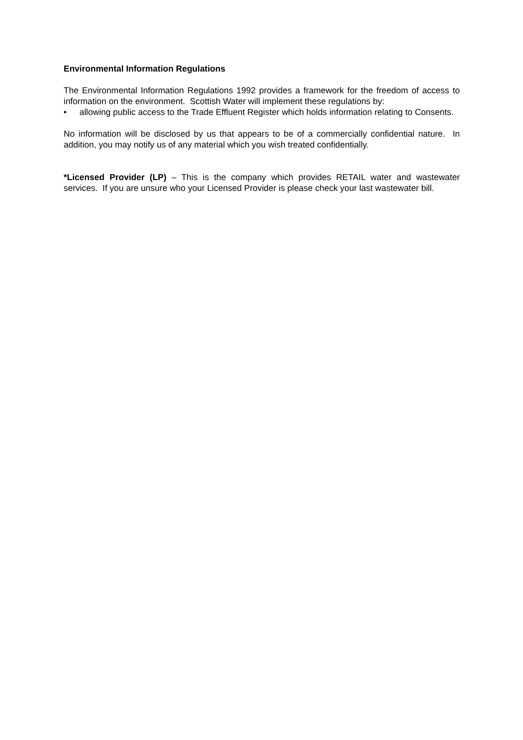Environmental Information Regulations
The Environmental Information Regulations 1992 provides a framework for the freedom of access to information on the environment. Scottish Water will implement these regulations by:
• allowing public access to the Trade Effluent Register which holds information relating to Consents.
No information will be disclosed by us that appears to be of a commercially confidential nature. In addition, you may notify us of any material which you wish treated confidentially.
*Licensed Provider (LP) – This is the company which provides RETAIL water and wastewater services. If you are unsure who your Licensed Provider is please check your last wastewater bill.